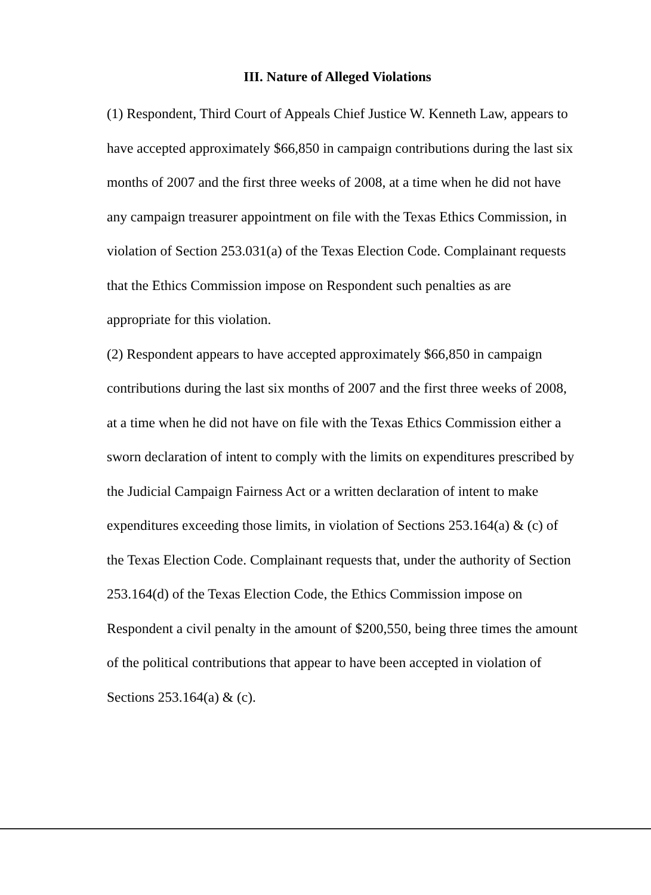III. Nature of Alleged Violations
(1) Respondent, Third Court of Appeals Chief Justice W. Kenneth Law, appears to have accepted approximately $66,850 in campaign contributions during the last six months of 2007 and the first three weeks of 2008, at a time when he did not have any campaign treasurer appointment on file with the Texas Ethics Commission, in violation of Section 253.031(a) of the Texas Election Code. Complainant requests that the Ethics Commission impose on Respondent such penalties as are appropriate for this violation.
(2) Respondent appears to have accepted approximately $66,850 in campaign contributions during the last six months of 2007 and the first three weeks of 2008, at a time when he did not have on file with the Texas Ethics Commission either a sworn declaration of intent to comply with the limits on expenditures prescribed by the Judicial Campaign Fairness Act or a written declaration of intent to make expenditures exceeding those limits, in violation of Sections 253.164(a) & (c) of the Texas Election Code. Complainant requests that, under the authority of Section 253.164(d) of the Texas Election Code, the Ethics Commission impose on Respondent a civil penalty in the amount of $200,550, being three times the amount of the political contributions that appear to have been accepted in violation of Sections 253.164(a) & (c).